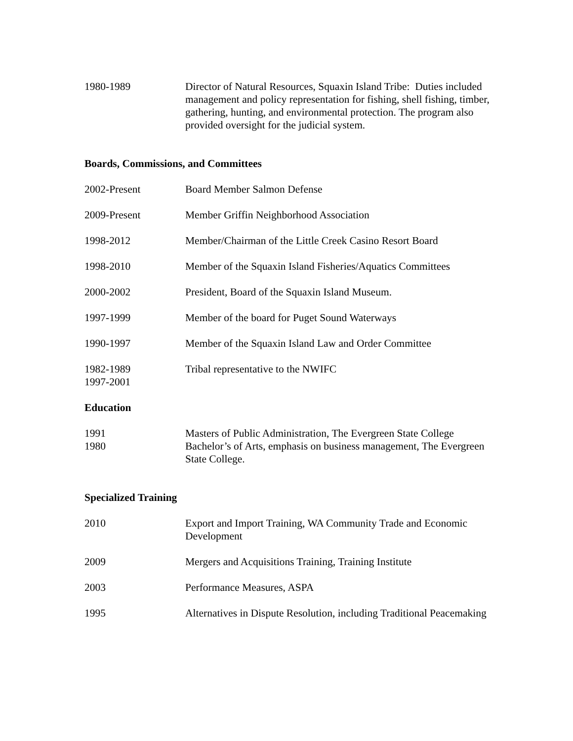1980-1989 Director of Natural Resources, Squaxin Island Tribe: Duties included management and policy representation for fishing, shell fishing, timber, gathering, hunting, and environmental protection. The program also provided oversight for the judicial system.
Boards, Commissions, and Committees
2002-Present Board Member Salmon Defense
2009-Present Member Griffin Neighborhood Association
1998-2012 Member/Chairman of the Little Creek Casino Resort Board
1998-2010 Member of the Squaxin Island Fisheries/Aquatics Committees
2000-2002 President, Board of the Squaxin Island Museum.
1997-1999 Member of the board for Puget Sound Waterways
1990-1997 Member of the Squaxin Island Law and Order Committee
1982-1989
1997-2001
Tribal representative to the NWIFC
Education
1991 Masters of Public Administration, The Evergreen State College
1980 Bachelor’s of Arts, emphasis on business management, The Evergreen State College.
Specialized Training
2010 Export and Import Training, WA Community Trade and Economic Development
2009 Mergers and Acquisitions Training, Training Institute
2003 Performance Measures, ASPA
1995 Alternatives in Dispute Resolution, including Traditional Peacemaking